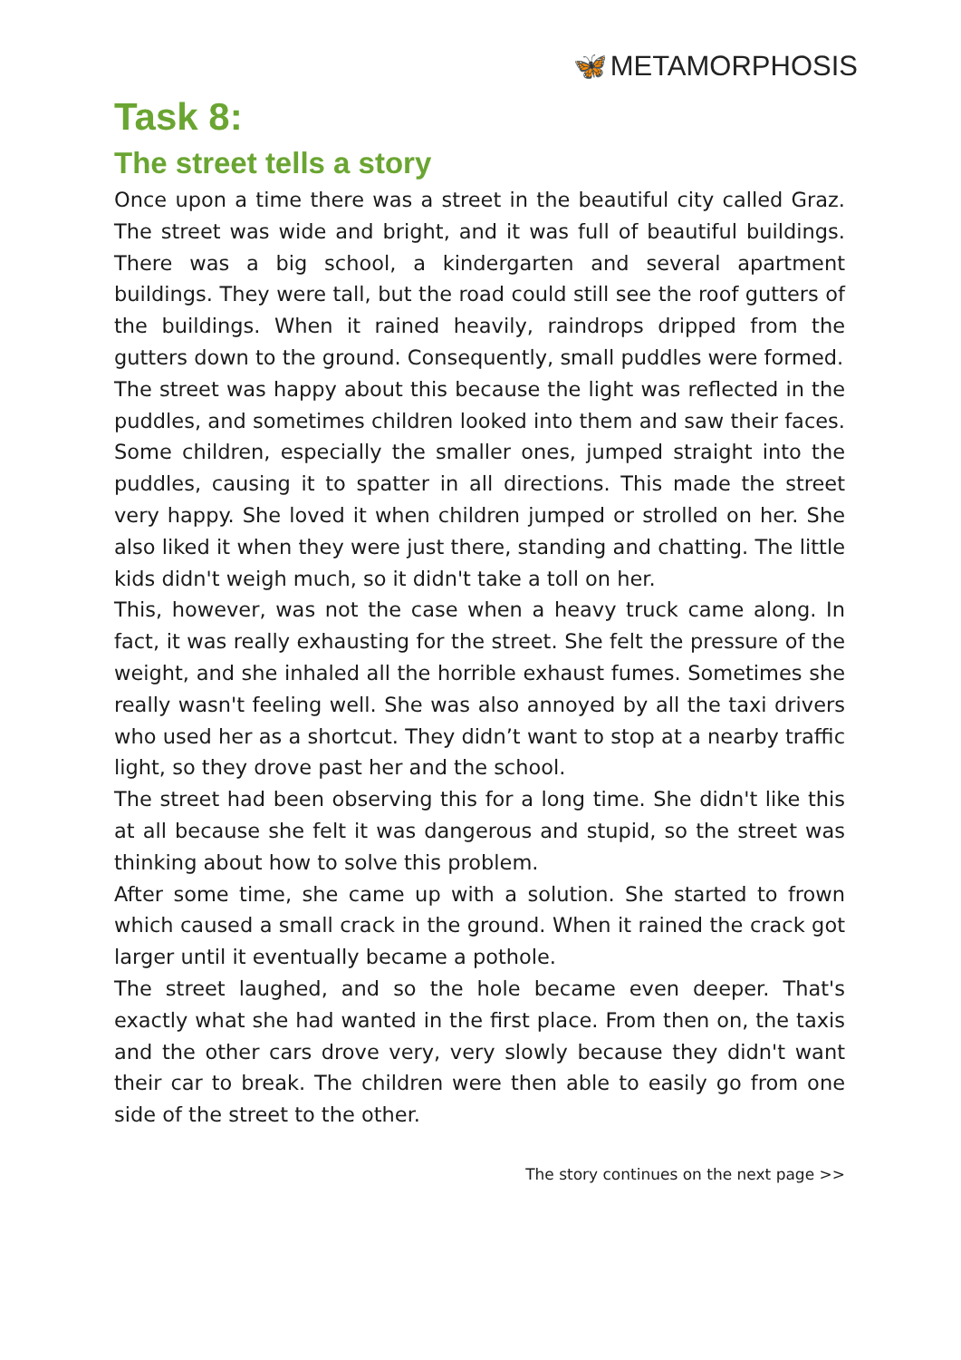🦋 METAMORPHOSIS
Task 8:
The street tells a story
Once upon a time there was a street in the beautiful city called Graz. The street was wide and bright, and it was full of beautiful buildings. There was a big school, a kindergarten and several apartment buildings. They were tall, but the road could still see the roof gutters of the buildings. When it rained heavily, raindrops dripped from the gutters down to the ground. Consequently, small puddles were formed.
The street was happy about this because the light was reflected in the puddles, and sometimes children looked into them and saw their faces. Some children, especially the smaller ones, jumped straight into the puddles, causing it to spatter in all directions. This made the street very happy. She loved it when children jumped or strolled on her. She also liked it when they were just there, standing and chatting. The little kids didn't weigh much, so it didn't take a toll on her.
This, however, was not the case when a heavy truck came along. In fact, it was really exhausting for the street. She felt the pressure of the weight, and she inhaled all the horrible exhaust fumes. Sometimes she really wasn't feeling well. She was also annoyed by all the taxi drivers who used her as a shortcut. They didn’t want to stop at a nearby traffic light, so they drove past her and the school.
The street had been observing this for a long time. She didn't like this at all because she felt it was dangerous and stupid, so the street was thinking about how to solve this problem.
After some time, she came up with a solution. She started to frown which caused a small crack in the ground. When it rained the crack got larger until it eventually became a pothole.
The street laughed, and so the hole became even deeper. That's exactly what she had wanted in the first place. From then on, the taxis and the other cars drove very, very slowly because they didn't want their car to break. The children were then able to easily go from one side of the street to the other.
The story continues on the next page >>